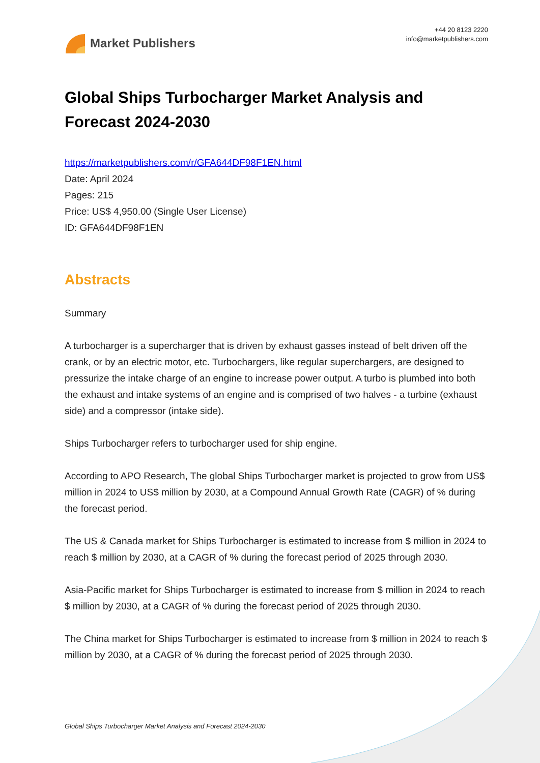Market Publishers
+44 20 8123 2220
info@marketpublishers.com
Global Ships Turbocharger Market Analysis and Forecast 2024-2030
https://marketpublishers.com/r/GFA644DF98F1EN.html
Date: April 2024
Pages: 215
Price: US$ 4,950.00 (Single User License)
ID: GFA644DF98F1EN
Abstracts
Summary
A turbocharger is a supercharger that is driven by exhaust gasses instead of belt driven off the crank, or by an electric motor, etc. Turbochargers, like regular superchargers, are designed to pressurize the intake charge of an engine to increase power output. A turbo is plumbed into both the exhaust and intake systems of an engine and is comprised of two halves - a turbine (exhaust side) and a compressor (intake side).
Ships Turbocharger refers to turbocharger used for ship engine.
According to APO Research, The global Ships Turbocharger market is projected to grow from US$ million in 2024 to US$ million by 2030, at a Compound Annual Growth Rate (CAGR) of % during the forecast period.
The US & Canada market for Ships Turbocharger is estimated to increase from $ million in 2024 to reach $ million by 2030, at a CAGR of % during the forecast period of 2025 through 2030.
Asia-Pacific market for Ships Turbocharger is estimated to increase from $ million in 2024 to reach $ million by 2030, at a CAGR of % during the forecast period of 2025 through 2030.
The China market for Ships Turbocharger is estimated to increase from $ million in 2024 to reach $ million by 2030, at a CAGR of % during the forecast period of 2025 through 2030.
Global Ships Turbocharger Market Analysis and Forecast 2024-2030